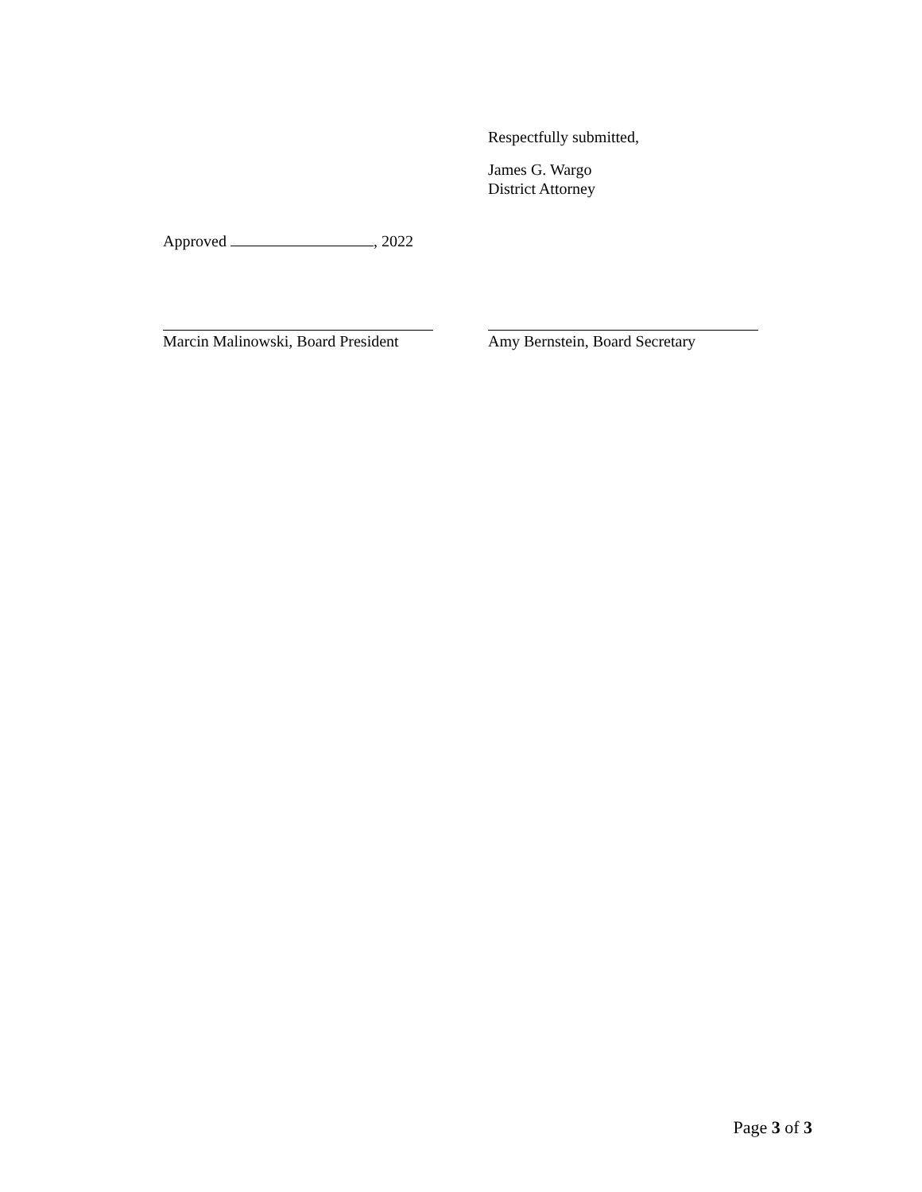Respectfully submitted,
James G. Wargo
District Attorney
Approved , 2022
Marcin Malinowski, Board President
Amy Bernstein, Board Secretary
Page 3 of 3